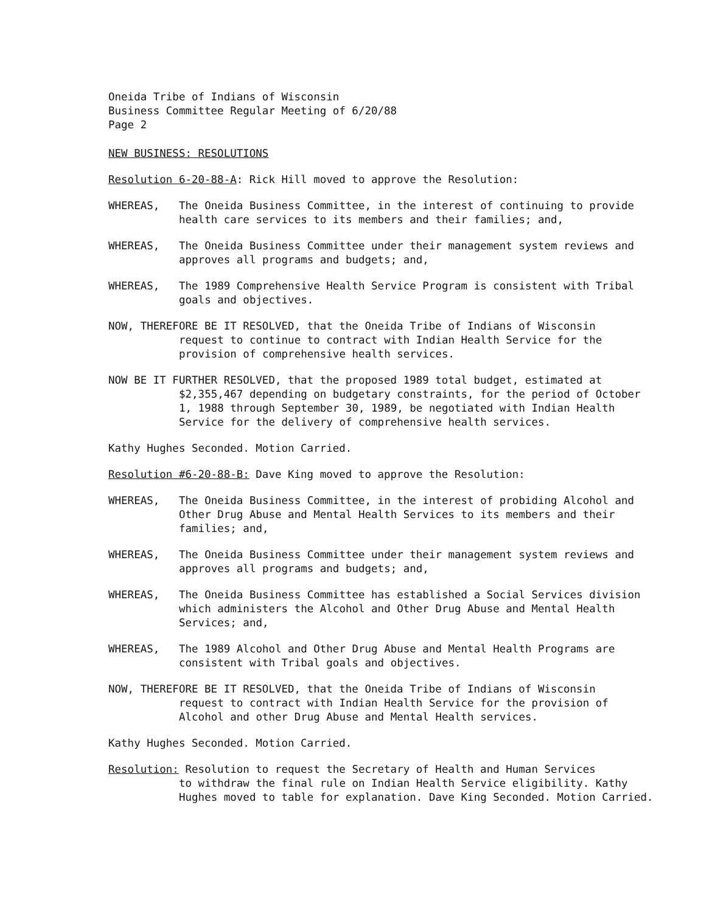Oneida Tribe of Indians of Wisconsin
Business Committee Regular Meeting of 6/20/88
Page 2
NEW BUSINESS: RESOLUTIONS
Resolution 6-20-88-A: Rick Hill moved to approve the Resolution:
WHEREAS, The Oneida Business Committee, in the interest of continuing to provide health care services to its members and their families; and,
WHEREAS, The Oneida Business Committee under their management system reviews and approves all programs and budgets; and,
WHEREAS, The 1989 Comprehensive Health Service Program is consistent with Tribal goals and objectives.
NOW, THEREFORE BE IT RESOLVED, that the Oneida Tribe of Indians of Wisconsin
request to continue to contract with Indian Health Service for the provision of comprehensive health services.
NOW BE IT FURTHER RESOLVED, that the proposed 1989 total budget, estimated at
$2,355,467 depending on budgetary constraints, for the period of October 1, 1988 through September 30, 1989, be negotiated with Indian Health Service for the delivery of comprehensive health services.
Kathy Hughes Seconded. Motion Carried.
Resolution #6-20-88-B: Dave King moved to approve the Resolution:
WHEREAS, The Oneida Business Committee, in the interest of probiding Alcohol and Other Drug Abuse and Mental Health Services to its members and their families; and,
WHEREAS, The Oneida Business Committee under their management system reviews and approves all programs and budgets; and,
WHEREAS, The Oneida Business Committee has established a Social Services division which administers the Alcohol and Other Drug Abuse and Mental Health Services; and,
WHEREAS, The 1989 Alcohol and Other Drug Abuse and Mental Health Programs are consistent with Tribal goals and objectives.
NOW, THEREFORE BE IT RESOLVED, that the Oneida Tribe of Indians of Wisconsin
request to contract with Indian Health Service for the provision of Alcohol and other Drug Abuse and Mental Health services.
Kathy Hughes Seconded. Motion Carried.
Resolution: Resolution to request the Secretary of Health and Human Services
to withdraw the final rule on Indian Health Service eligibility. Kathy Hughes moved to table for explanation. Dave King Seconded. Motion Carried.